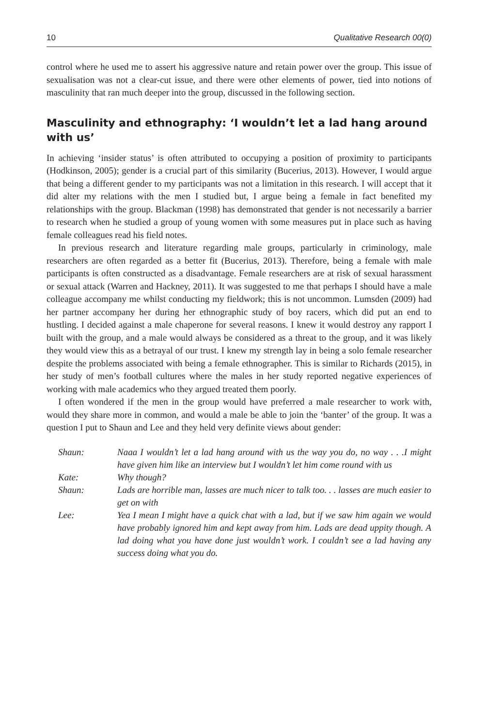10 Qualitative Research 00(0)
control where he used me to assert his aggressive nature and retain power over the group. This issue of sexualisation was not a clear-cut issue, and there were other elements of power, tied into notions of masculinity that ran much deeper into the group, discussed in the following section.
Masculinity and ethnography: ‘I wouldn’t let a lad hang around with us’
In achieving ‘insider status’ is often attributed to occupying a position of proximity to participants (Hodkinson, 2005); gender is a crucial part of this similarity (Bucerius, 2013). However, I would argue that being a different gender to my participants was not a limitation in this research. I will accept that it did alter my relations with the men I studied but, I argue being a female in fact benefited my relationships with the group. Blackman (1998) has demonstrated that gender is not necessarily a barrier to research when he studied a group of young women with some measures put in place such as having female colleagues read his field notes.
In previous research and literature regarding male groups, particularly in criminology, male researchers are often regarded as a better fit (Bucerius, 2013). Therefore, being a female with male participants is often constructed as a disadvantage. Female researchers are at risk of sexual harassment or sexual attack (Warren and Hackney, 2011). It was suggested to me that perhaps I should have a male colleague accompany me whilst conducting my fieldwork; this is not uncommon. Lumsden (2009) had her partner accompany her during her ethnographic study of boy racers, which did put an end to hustling. I decided against a male chaperone for several reasons. I knew it would destroy any rapport I built with the group, and a male would always be considered as a threat to the group, and it was likely they would view this as a betrayal of our trust. I knew my strength lay in being a solo female researcher despite the problems associated with being a female ethnographer. This is similar to Richards (2015), in her study of men’s football cultures where the males in her study reported negative experiences of working with male academics who they argued treated them poorly.
I often wondered if the men in the group would have preferred a male researcher to work with, would they share more in common, and would a male be able to join the ‘banter’ of the group. It was a question I put to Shaun and Lee and they held very definite views about gender:
| Shaun: | Naaa I wouldn’t let a lad hang around with us the way you do, no way . . .I might have given him like an interview but I wouldn’t let him come round with us |
| Kate: | Why though? |
| Shaun: | Lads are horrible man, lasses are much nicer to talk too. . . lasses are much easier to get on with |
| Lee: | Yea I mean I might have a quick chat with a lad, but if we saw him again we would have probably ignored him and kept away from him. Lads are dead uppity though. A lad doing what you have done just wouldn’t work. I couldn’t see a lad having any success doing what you do. |